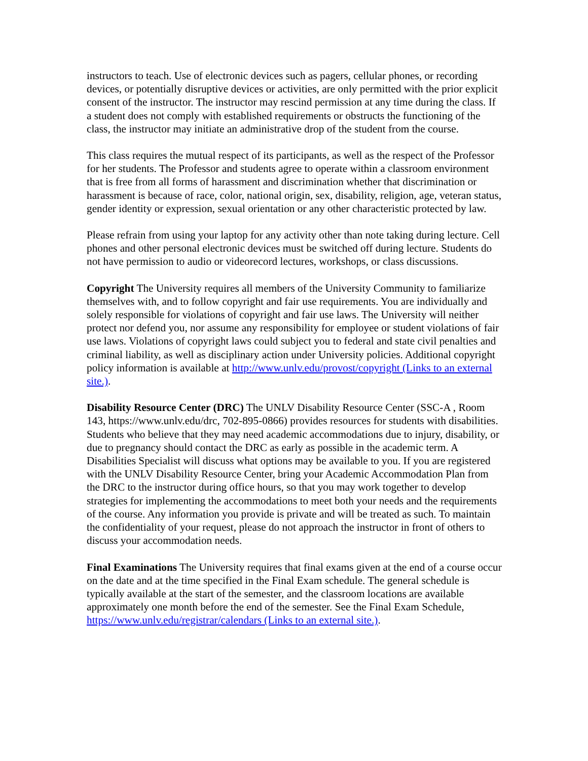instructors to teach. Use of electronic devices such as pagers, cellular phones, or recording devices, or potentially disruptive devices or activities, are only permitted with the prior explicit consent of the instructor. The instructor may rescind permission at any time during the class. If a student does not comply with established requirements or obstructs the functioning of the class, the instructor may initiate an administrative drop of the student from the course.
This class requires the mutual respect of its participants, as well as the respect of the Professor for her students. The Professor and students agree to operate within a classroom environment that is free from all forms of harassment and discrimination whether that discrimination or harassment is because of race, color, national origin, sex, disability, religion, age, veteran status, gender identity or expression, sexual orientation or any other characteristic protected by law.
Please refrain from using your laptop for any activity other than note taking during lecture. Cell phones and other personal electronic devices must be switched off during lecture. Students do not have permission to audio or videorecord lectures, workshops, or class discussions.
Copyright The University requires all members of the University Community to familiarize themselves with, and to follow copyright and fair use requirements. You are individually and solely responsible for violations of copyright and fair use laws. The University will neither protect nor defend you, nor assume any responsibility for employee or student violations of fair use laws. Violations of copyright laws could subject you to federal and state civil penalties and criminal liability, as well as disciplinary action under University policies. Additional copyright policy information is available at http://www.unlv.edu/provost/copyright (Links to an external site.).
Disability Resource Center (DRC) The UNLV Disability Resource Center (SSC-A , Room 143, https://www.unlv.edu/drc, 702-895-0866) provides resources for students with disabilities. Students who believe that they may need academic accommodations due to injury, disability, or due to pregnancy should contact the DRC as early as possible in the academic term. A Disabilities Specialist will discuss what options may be available to you. If you are registered with the UNLV Disability Resource Center, bring your Academic Accommodation Plan from the DRC to the instructor during office hours, so that you may work together to develop strategies for implementing the accommodations to meet both your needs and the requirements of the course. Any information you provide is private and will be treated as such. To maintain the confidentiality of your request, please do not approach the instructor in front of others to discuss your accommodation needs.
Final Examinations The University requires that final exams given at the end of a course occur on the date and at the time specified in the Final Exam schedule. The general schedule is typically available at the start of the semester, and the classroom locations are available approximately one month before the end of the semester. See the Final Exam Schedule, https://www.unlv.edu/registrar/calendars (Links to an external site.).